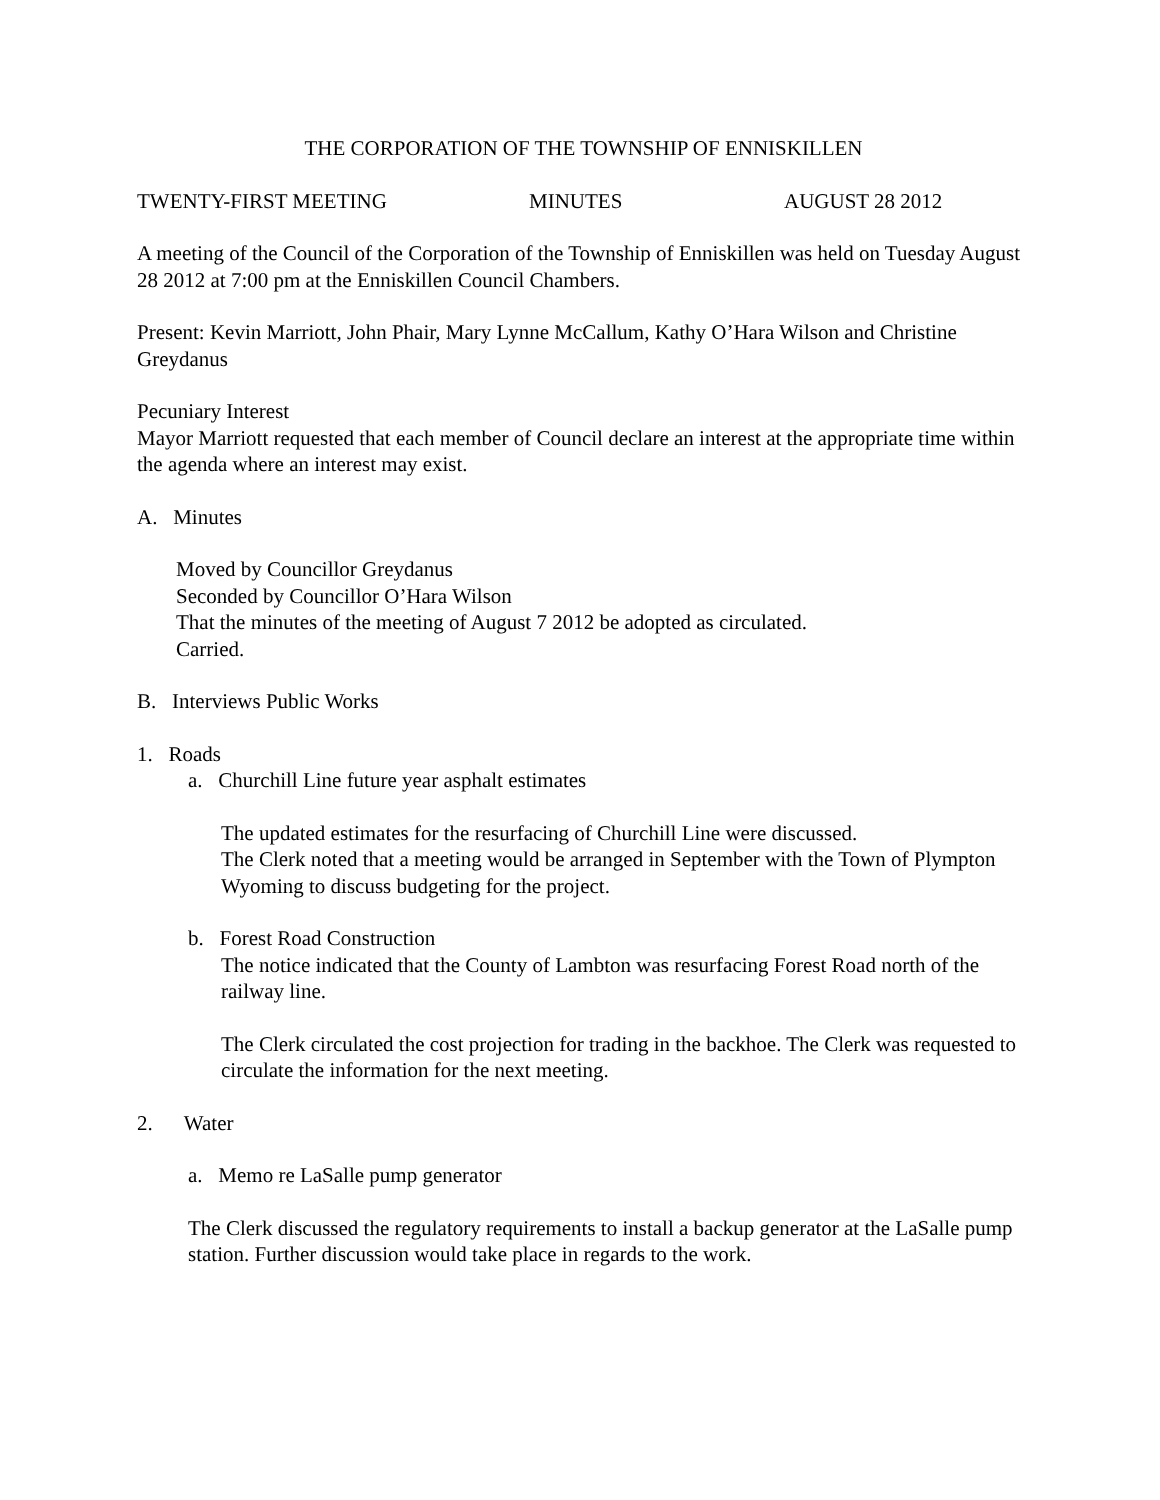THE CORPORATION OF THE TOWNSHIP OF ENNISKILLEN
TWENTY-FIRST MEETING MINUTES AUGUST 28 2012
A meeting of the Council of the Corporation of the Township of Enniskillen was held on Tuesday August 28 2012 at 7:00 pm at the Enniskillen Council Chambers.
Present: Kevin Marriott, John Phair, Mary Lynne McCallum, Kathy O’Hara Wilson and Christine Greydanus
Pecuniary Interest
Mayor Marriott requested that each member of Council declare an interest at the appropriate time within the agenda where an interest may exist.
A. Minutes
Moved by Councillor Greydanus
Seconded by Councillor O’Hara Wilson
That the minutes of the meeting of August 7 2012 be adopted as circulated.
Carried.
B. Interviews Public Works
1. Roads
a. Churchill Line future year asphalt estimates
The updated estimates for the resurfacing of Churchill Line were discussed.
The Clerk noted that a meeting would be arranged in September with the Town of Plympton Wyoming to discuss budgeting for the project.
b. Forest Road Construction
The notice indicated that the County of Lambton was resurfacing Forest Road north of the railway line.
The Clerk circulated the cost projection for trading in the backhoe. The Clerk was requested to circulate the information for the next meeting.
2. Water
a. Memo re LaSalle pump generator
The Clerk discussed the regulatory requirements to install a backup generator at the LaSalle pump station. Further discussion would take place in regards to the work.